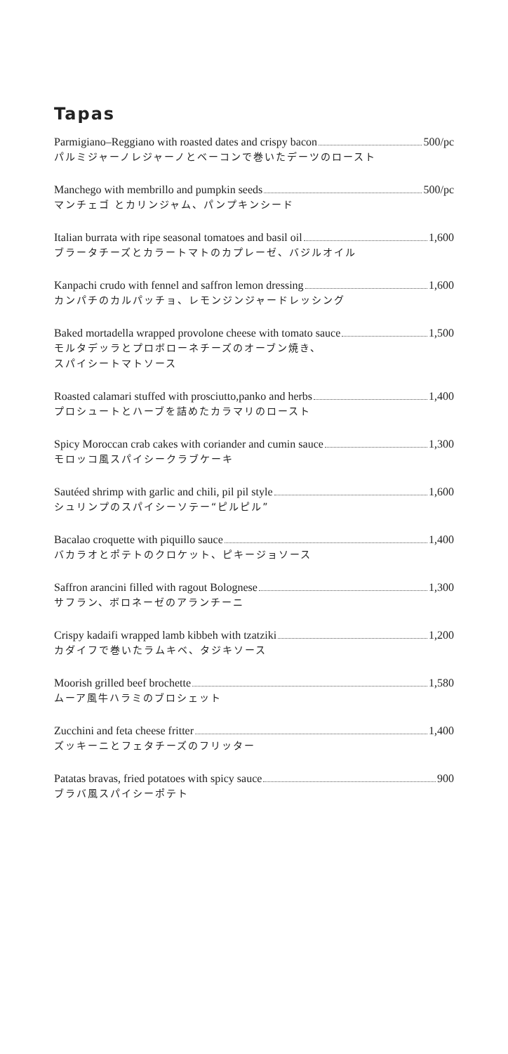Tapas
Parmigiano–Reggiano with roasted dates and crispy bacon 500/pc
パルミジャーノレジャーノとベーコンで巻いたデーツのロースト
Manchego with membrillo and pumpkin seeds 500/pc
マンチェゴ とカリンジャム、パンプキンシード
Italian burrata with ripe seasonal tomatoes and basil oil 1,600
ブラータチーズとカラートマトのカプレーゼ、バジルオイル
Kanpachi crudo with fennel and saffron lemon dressing 1,600
カンパチのカルパッチョ、レモンジンジャードレッシング
Baked mortadella wrapped provolone cheese with tomato sauce 1,500
モルタデッラとプロボローネチーズのオーブン焼き、
スパイシートマトソース
Roasted calamari stuffed with prosciutto,panko and herbs 1,400
プロシュートとハーブを詰めたカラマリのロースト
Spicy Moroccan crab cakes with coriander and cumin sauce 1,300
モロッコ風スパイシークラブケーキ
Sautéed shrimp with garlic and chili, pil pil style 1,600
シュリンプのスパイシーソテー“ピルピル”
Bacalao croquette with piquillo sauce 1,400
バカラオとポテトのクロケット、ピキージョソース
Saffron arancini filled with ragout Bolognese 1,300
サフラン、ボロネーゼのアランチーニ
Crispy kadaifi wrapped lamb kibbeh with tzatziki 1,200
カダイフで巻いたラムキベ、タジキソース
Moorish grilled beef brochette 1,580
ムーア風牛ハラミのブロシェット
Zucchini and feta cheese fritter 1,400
ズッキーニとフェタチーズのフリッター
Patatas bravas, fried potatoes with spicy sauce 900
ブラバ風スパイシーポテト